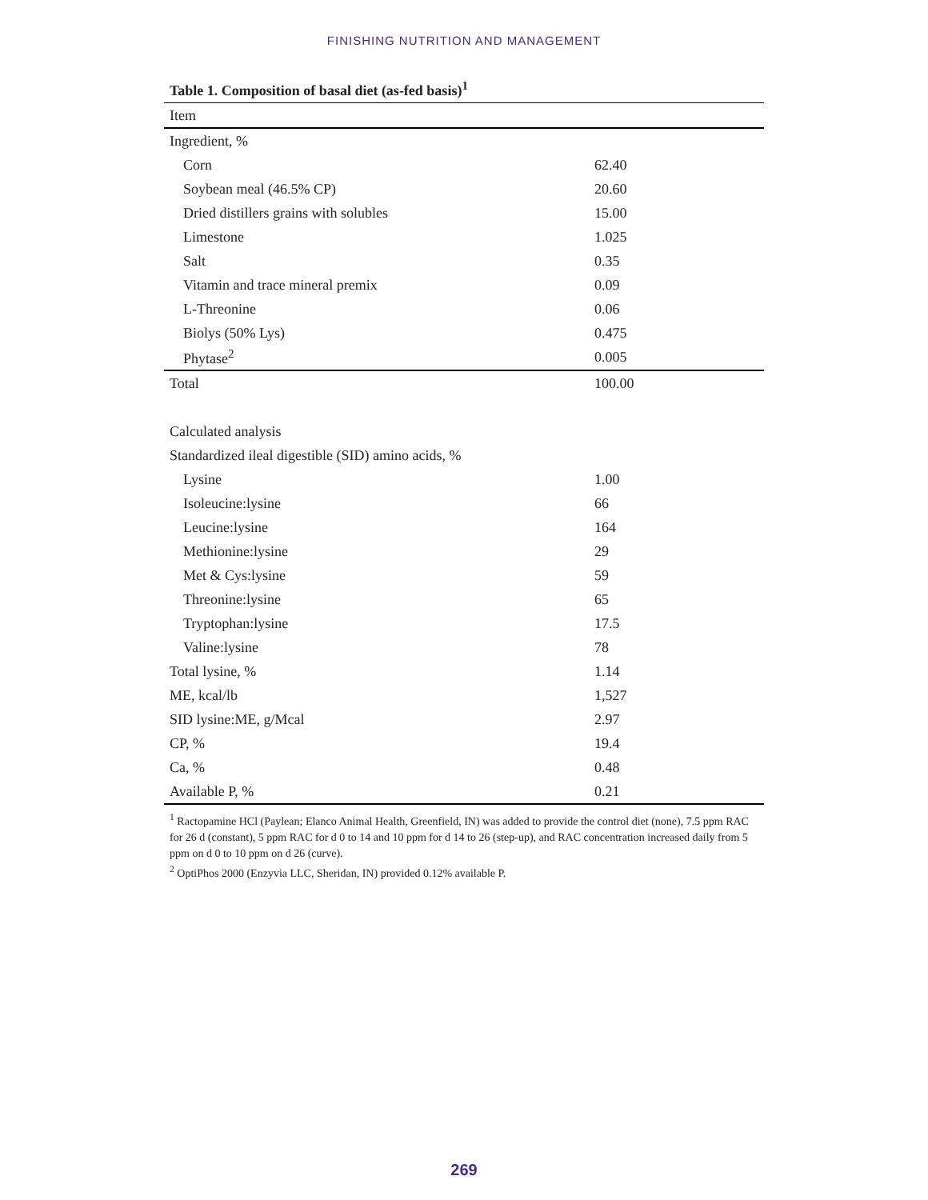FINISHING NUTRITION AND MANAGEMENT
Table 1. Composition of basal diet (as-fed basis)<sup>1</sup>
| Item | |
| --- | --- |
| Ingredient, % | |
| Corn | 62.40 |
| Soybean meal (46.5% CP) | 20.60 |
| Dried distillers grains with solubles | 15.00 |
| Limestone | 1.025 |
| Salt | 0.35 |
| Vitamin and trace mineral premix | 0.09 |
| L-Threonine | 0.06 |
| Biolys (50% Lys) | 0.475 |
| Phytase<sup>2</sup> | 0.005 |
| Total | 100.00 |
| Calculated analysis | |
| Standardized ileal digestible (SID) amino acids, % | |
| Lysine | 1.00 |
| Isoleucine:lysine | 66 |
| Leucine:lysine | 164 |
| Methionine:lysine | 29 |
| Met & Cys:lysine | 59 |
| Threonine:lysine | 65 |
| Tryptophan:lysine | 17.5 |
| Valine:lysine | 78 |
| Total lysine, % | 1.14 |
| ME, kcal/lb | 1,527 |
| SID lysine:ME, g/Mcal | 2.97 |
| CP, % | 19.4 |
| Ca, % | 0.48 |
| Available P, % | 0.21 |
<sup>1</sup> Ractopamine HCl (Paylean; Elanco Animal Health, Greenfield, IN) was added to provide the control diet (none), 7.5 ppm RAC for 26 d (constant), 5 ppm RAC for d 0 to 14 and 10 ppm for d 14 to 26 (step-up), and RAC concentration increased daily from 5 ppm on d 0 to 10 ppm on d 26 (curve).
<sup>2</sup> OptiPhos 2000 (Enzyvia LLC, Sheridan, IN) provided 0.12% available P.
269